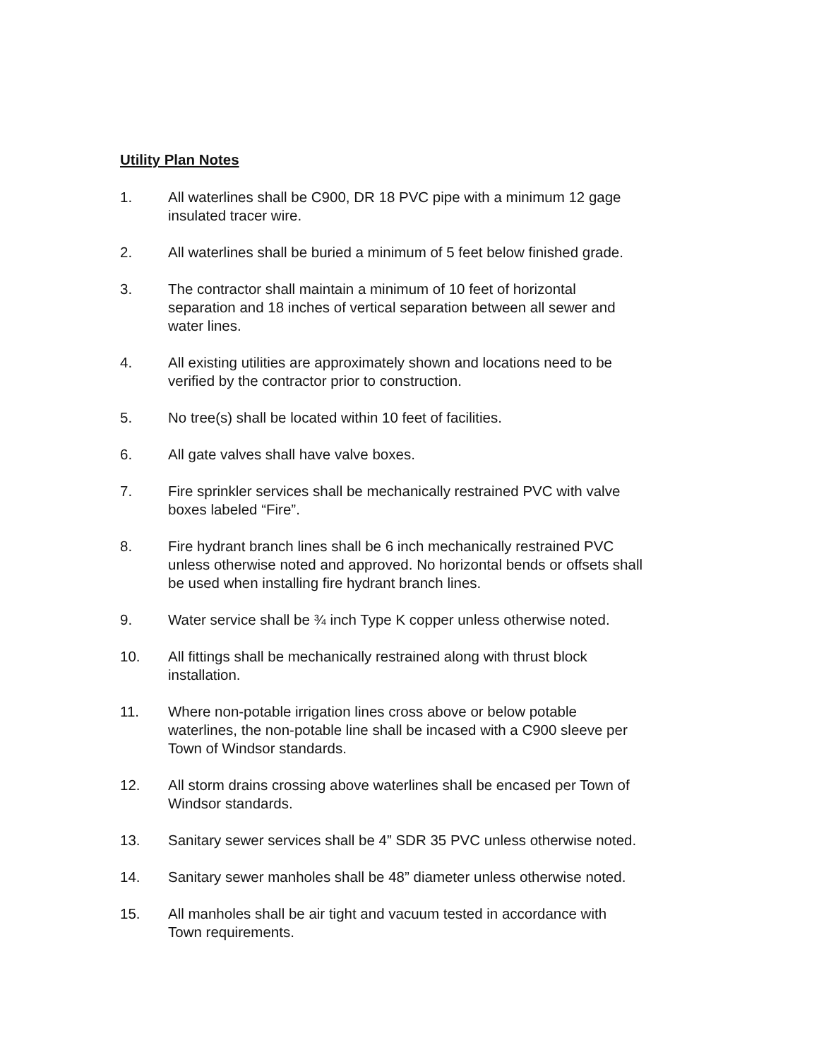Utility Plan Notes
1. All waterlines shall be C900, DR 18 PVC pipe with a minimum 12 gage
insulated tracer wire.
2. All waterlines shall be buried a minimum of 5 feet below finished grade.
3. The contractor shall maintain a minimum of 10 feet of horizontal
separation and 18 inches of vertical separation between all sewer and
water lines.
4. All existing utilities are approximately shown and locations need to be
verified by the contractor prior to construction.
5. No tree(s) shall be located within 10 feet of facilities.
6. All gate valves shall have valve boxes.
7. Fire sprinkler services shall be mechanically restrained PVC with valve
boxes labeled “Fire”.
8. Fire hydrant branch lines shall be 6 inch mechanically restrained PVC
unless otherwise noted and approved. No horizontal bends or offsets shall
be used when installing fire hydrant branch lines.
9. Water service shall be ¾ inch Type K copper unless otherwise noted.
10. All fittings shall be mechanically restrained along with thrust block
installation.
11. Where non-potable irrigation lines cross above or below potable
waterlines, the non-potable line shall be incased with a C900 sleeve per
Town of Windsor standards.
12. All storm drains crossing above waterlines shall be encased per Town of
Windsor standards.
13. Sanitary sewer services shall be 4” SDR 35 PVC unless otherwise noted.
14. Sanitary sewer manholes shall be 48” diameter unless otherwise noted.
15. All manholes shall be air tight and vacuum tested in accordance with
Town requirements.